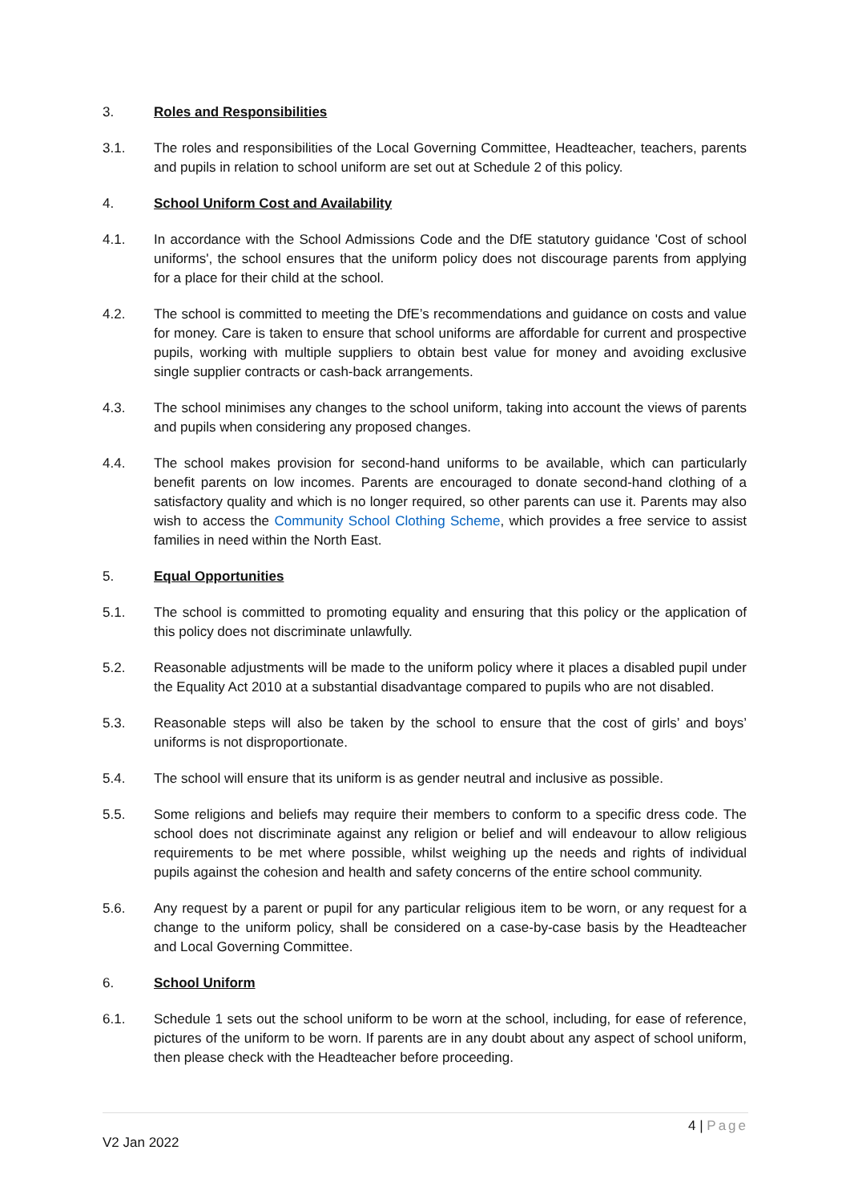3. Roles and Responsibilities
3.1. The roles and responsibilities of the Local Governing Committee, Headteacher, teachers, parents and pupils in relation to school uniform are set out at Schedule 2 of this policy.
4. School Uniform Cost and Availability
4.1. In accordance with the School Admissions Code and the DfE statutory guidance 'Cost of school uniforms', the school ensures that the uniform policy does not discourage parents from applying for a place for their child at the school.
4.2. The school is committed to meeting the DfE’s recommendations and guidance on costs and value for money. Care is taken to ensure that school uniforms are affordable for current and prospective pupils, working with multiple suppliers to obtain best value for money and avoiding exclusive single supplier contracts or cash-back arrangements.
4.3. The school minimises any changes to the school uniform, taking into account the views of parents and pupils when considering any proposed changes.
4.4. The school makes provision for second-hand uniforms to be available, which can particularly benefit parents on low incomes. Parents are encouraged to donate second-hand clothing of a satisfactory quality and which is no longer required, so other parents can use it. Parents may also wish to access the Community School Clothing Scheme, which provides a free service to assist families in need within the North East.
5. Equal Opportunities
5.1. The school is committed to promoting equality and ensuring that this policy or the application of this policy does not discriminate unlawfully.
5.2. Reasonable adjustments will be made to the uniform policy where it places a disabled pupil under the Equality Act 2010 at a substantial disadvantage compared to pupils who are not disabled.
5.3. Reasonable steps will also be taken by the school to ensure that the cost of girls’ and boys’ uniforms is not disproportionate.
5.4. The school will ensure that its uniform is as gender neutral and inclusive as possible.
5.5. Some religions and beliefs may require their members to conform to a specific dress code. The school does not discriminate against any religion or belief and will endeavour to allow religious requirements to be met where possible, whilst weighing up the needs and rights of individual pupils against the cohesion and health and safety concerns of the entire school community.
5.6. Any request by a parent or pupil for any particular religious item to be worn, or any request for a change to the uniform policy, shall be considered on a case-by-case basis by the Headteacher and Local Governing Committee.
6. School Uniform
6.1. Schedule 1 sets out the school uniform to be worn at the school, including, for ease of reference, pictures of the uniform to be worn. If parents are in any doubt about any aspect of school uniform, then please check with the Headteacher before proceeding.
4 | Page
V2 Jan 2022